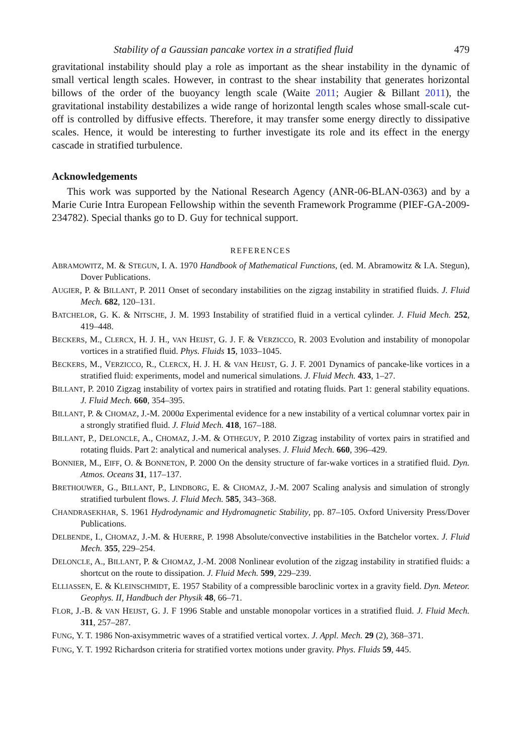Stability of a Gaussian pancake vortex in a stratified fluid 479
gravitational instability should play a role as important as the shear instability in the dynamic of small vertical length scales. However, in contrast to the shear instability that generates horizontal billows of the order of the buoyancy length scale (Waite 2011; Augier & Billant 2011), the gravitational instability destabilizes a wide range of horizontal length scales whose small-scale cut-off is controlled by diffusive effects. Therefore, it may transfer some energy directly to dissipative scales. Hence, it would be interesting to further investigate its role and its effect in the energy cascade in stratified turbulence.
Acknowledgements
This work was supported by the National Research Agency (ANR-06-BLAN-0363) and by a Marie Curie Intra European Fellowship within the seventh Framework Programme (PIEF-GA-2009-234782). Special thanks go to D. Guy for technical support.
REFERENCES
ABRAMOWITZ, M. & STEGUN, I. A. 1970 Handbook of Mathematical Functions, (ed. M. Abramowitz & I.A. Stegun), Dover Publications.
AUGIER, P. & BILLANT, P. 2011 Onset of secondary instabilities on the zigzag instability in stratified fluids. J. Fluid Mech. 682, 120–131.
BATCHELOR, G. K. & NITSCHE, J. M. 1993 Instability of stratified fluid in a vertical cylinder. J. Fluid Mech. 252, 419–448.
BECKERS, M., CLERCX, H. J. H., VAN HEIJST, G. J. F. & VERZICCO, R. 2003 Evolution and instability of monopolar vortices in a stratified fluid. Phys. Fluids 15, 1033–1045.
BECKERS, M., VERZICCO, R., CLERCX, H. J. H. & VAN HEIJST, G. J. F. 2001 Dynamics of pancake-like vortices in a stratified fluid: experiments, model and numerical simulations. J. Fluid Mech. 433, 1–27.
BILLANT, P. 2010 Zigzag instability of vortex pairs in stratified and rotating fluids. Part 1: general stability equations. J. Fluid Mech. 660, 354–395.
BILLANT, P. & CHOMAZ, J.-M. 2000a Experimental evidence for a new instability of a vertical columnar vortex pair in a strongly stratified fluid. J. Fluid Mech. 418, 167–188.
BILLANT, P., DELONCLE, A., CHOMAZ, J.-M. & OTHEGUY, P. 2010 Zigzag instability of vortex pairs in stratified and rotating fluids. Part 2: analytical and numerical analyses. J. Fluid Mech. 660, 396–429.
BONNIER, M., EIFF, O. & BONNETON, P. 2000 On the density structure of far-wake vortices in a stratified fluid. Dyn. Atmos. Oceans 31, 117–137.
BRETHOUWER, G., BILLANT, P., LINDBORG, E. & CHOMAZ, J.-M. 2007 Scaling analysis and simulation of strongly stratified turbulent flows. J. Fluid Mech. 585, 343–368.
CHANDRASEKHAR, S. 1961 Hydrodynamic and Hydromagnetic Stability, pp. 87–105. Oxford University Press/Dover Publications.
DELBENDE, I., CHOMAZ, J.-M. & HUERRE, P. 1998 Absolute/convective instabilities in the Batchelor vortex. J. Fluid Mech. 355, 229–254.
DELONCLE, A., BILLANT, P. & CHOMAZ, J.-M. 2008 Nonlinear evolution of the zigzag instability in stratified fluids: a shortcut on the route to dissipation. J. Fluid Mech. 599, 229–239.
ELLIASSEN, E. & KLEINSCHMIDT, E. 1957 Stability of a compressible baroclinic vortex in a gravity field. Dyn. Meteor. Geophys. II, Handbuch der Physik 48, 66–71.
FLOR, J.-B. & VAN HEIJST, G. J. F 1996 Stable and unstable monopolar vortices in a stratified fluid. J. Fluid Mech. 311, 257–287.
FUNG, Y. T. 1986 Non-axisymmetric waves of a stratified vertical vortex. J. Appl. Mech. 29 (2), 368–371.
FUNG, Y. T. 1992 Richardson criteria for stratified vortex motions under gravity. Phys. Fluids 59, 445.